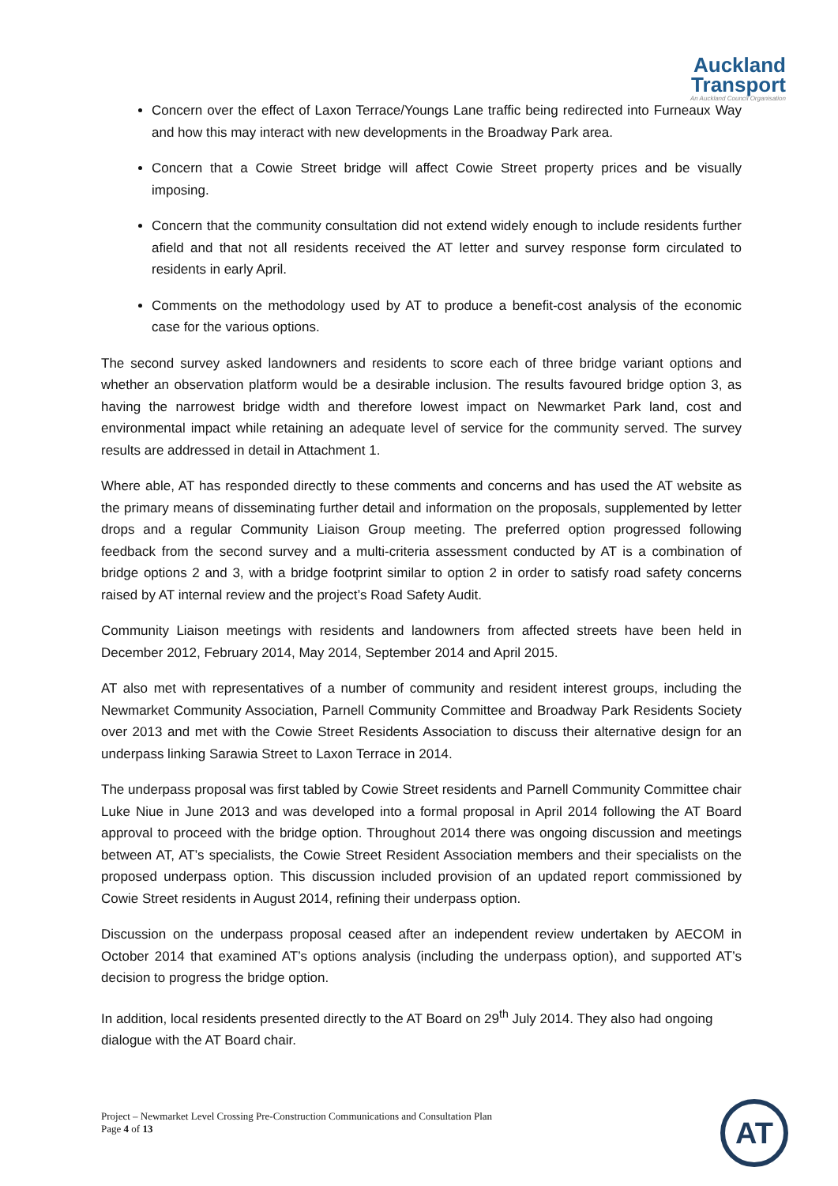Auckland
Transport
An Auckland Council Organisation
Concern over the effect of Laxon Terrace/Youngs Lane traffic being redirected into Furneaux Way and how this may interact with new developments in the Broadway Park area.
Concern that a Cowie Street bridge will affect Cowie Street property prices and be visually imposing.
Concern that the community consultation did not extend widely enough to include residents further afield and that not all residents received the AT letter and survey response form circulated to residents in early April.
Comments on the methodology used by AT to produce a benefit-cost analysis of the economic case for the various options.
The second survey asked landowners and residents to score each of three bridge variant options and whether an observation platform would be a desirable inclusion. The results favoured bridge option 3, as having the narrowest bridge width and therefore lowest impact on Newmarket Park land, cost and environmental impact while retaining an adequate level of service for the community served. The survey results are addressed in detail in Attachment 1.
Where able, AT has responded directly to these comments and concerns and has used the AT website as the primary means of disseminating further detail and information on the proposals, supplemented by letter drops and a regular Community Liaison Group meeting. The preferred option progressed following feedback from the second survey and a multi-criteria assessment conducted by AT is a combination of bridge options 2 and 3, with a bridge footprint similar to option 2 in order to satisfy road safety concerns raised by AT internal review and the project’s Road Safety Audit.
Community Liaison meetings with residents and landowners from affected streets have been held in December 2012, February 2014, May 2014, September 2014 and April 2015.
AT also met with representatives of a number of community and resident interest groups, including the Newmarket Community Association, Parnell Community Committee and Broadway Park Residents Society over 2013 and met with the Cowie Street Residents Association to discuss their alternative design for an underpass linking Sarawia Street to Laxon Terrace in 2014.
The underpass proposal was first tabled by Cowie Street residents and Parnell Community Committee chair Luke Niue in June 2013 and was developed into a formal proposal in April 2014 following the AT Board approval to proceed with the bridge option. Throughout 2014 there was ongoing discussion and meetings between AT, AT’s specialists, the Cowie Street Resident Association members and their specialists on the proposed underpass option. This discussion included provision of an updated report commissioned by Cowie Street residents in August 2014, refining their underpass option.
Discussion on the underpass proposal ceased after an independent review undertaken by AECOM in October 2014 that examined AT’s options analysis (including the underpass option), and supported AT’s decision to progress the bridge option.
In addition, local residents presented directly to the AT Board on 29<sup>th</sup> July 2014. They also had ongoing dialogue with the AT Board chair.
Project – Newmarket Level Crossing Pre-Construction Communications and Consultation Plan
Page 4 of 13
AT